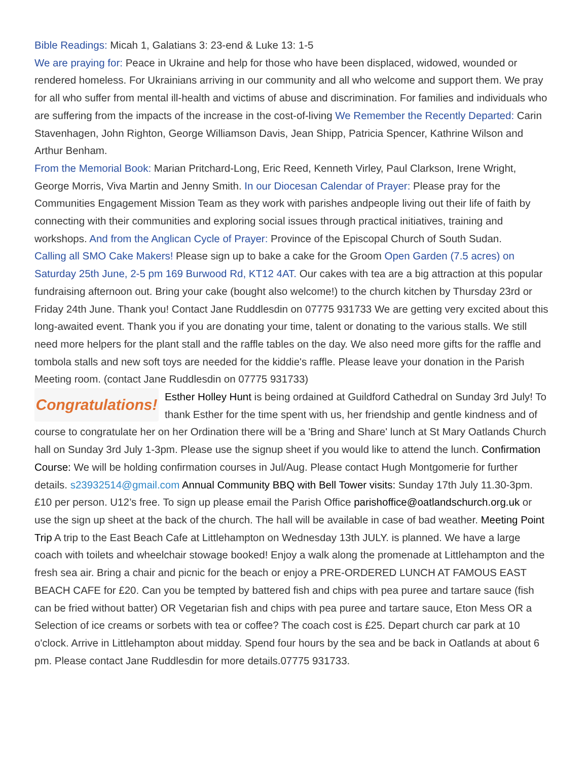Bible Readings: Micah 1, Galatians 3: 23-end & Luke 13: 1-5
We are praying for: Peace in Ukraine and help for those who have been displaced, widowed, wounded or rendered homeless. For Ukrainians arriving in our community and all who welcome and support them. We pray for all who suffer from mental ill-health and victims of abuse and discrimination. For families and individuals who are suffering from the impacts of the increase in the cost-of-living We Remember the Recently Departed: Carin Stavenhagen, John Righton, George Williamson Davis, Jean Shipp, Patricia Spencer, Kathrine Wilson and Arthur Benham.
From the Memorial Book: Marian Pritchard-Long, Eric Reed, Kenneth Virley, Paul Clarkson, Irene Wright, George Morris, Viva Martin and Jenny Smith. In our Diocesan Calendar of Prayer: Please pray for the Communities Engagement Mission Team as they work with parishes andpeople living out their life of faith by connecting with their communities and exploring social issues through practical initiatives, training and workshops. And from the Anglican Cycle of Prayer: Province of the Episcopal Church of South Sudan.
Calling all SMO Cake Makers! Please sign up to bake a cake for the Groom Open Garden (7.5 acres) on Saturday 25th June, 2-5 pm 169 Burwood Rd, KT12 4AT. Our cakes with tea are a big attraction at this popular fundraising afternoon out. Bring your cake (bought also welcome!) to the church kitchen by Thursday 23rd or Friday 24th June. Thank you! Contact Jane Ruddlesdin on 07775 931733 We are getting very excited about this long-awaited event. Thank you if you are donating your time, talent or donating to the various stalls. We still need more helpers for the plant stall and the raffle tables on the day. We also need more gifts for the raffle and tombola stalls and new soft toys are needed for the kiddie's raffle. Please leave your donation in the Parish Meeting room. (contact Jane Ruddlesdin on 07775 931733)
Congratulations! Esther Holley Hunt is being ordained at Guildford Cathedral on Sunday 3rd July! To thank Esther for the time spent with us, her friendship and gentle kindness and of course to congratulate her on her Ordination there will be a 'Bring and Share' lunch at St Mary Oatlands Church hall on Sunday 3rd July 1-3pm. Please use the signup sheet if you would like to attend the lunch. Confirmation Course: We will be holding confirmation courses in Jul/Aug. Please contact Hugh Montgomerie for further details. s23932514@gmail.com Annual Community BBQ with Bell Tower visits: Sunday 17th July 11.30-3pm. £10 per person. U12’s free. To sign up please email the Parish Office parishoffice@oatlandschurch.org.uk or use the sign up sheet at the back of the church. The hall will be available in case of bad weather. Meeting Point Trip A trip to the East Beach Cafe at Littlehampton on Wednesday 13th JULY. is planned. We have a large coach with toilets and wheelchair stowage booked! Enjoy a walk along the promenade at Littlehampton and the fresh sea air. Bring a chair and picnic for the beach or enjoy a PRE-ORDERED LUNCH AT FAMOUS EAST BEACH CAFE for £20. Can you be tempted by battered fish and chips with pea puree and tartare sauce (fish can be fried without batter) OR Vegetarian fish and chips with pea puree and tartare sauce, Eton Mess OR a Selection of ice creams or sorbets with tea or coffee? The coach cost is £25. Depart church car park at 10 o'clock. Arrive in Littlehampton about midday. Spend four hours by the sea and be back in Oatlands at about 6 pm. Please contact Jane Ruddlesdin for more details.07775 931733.